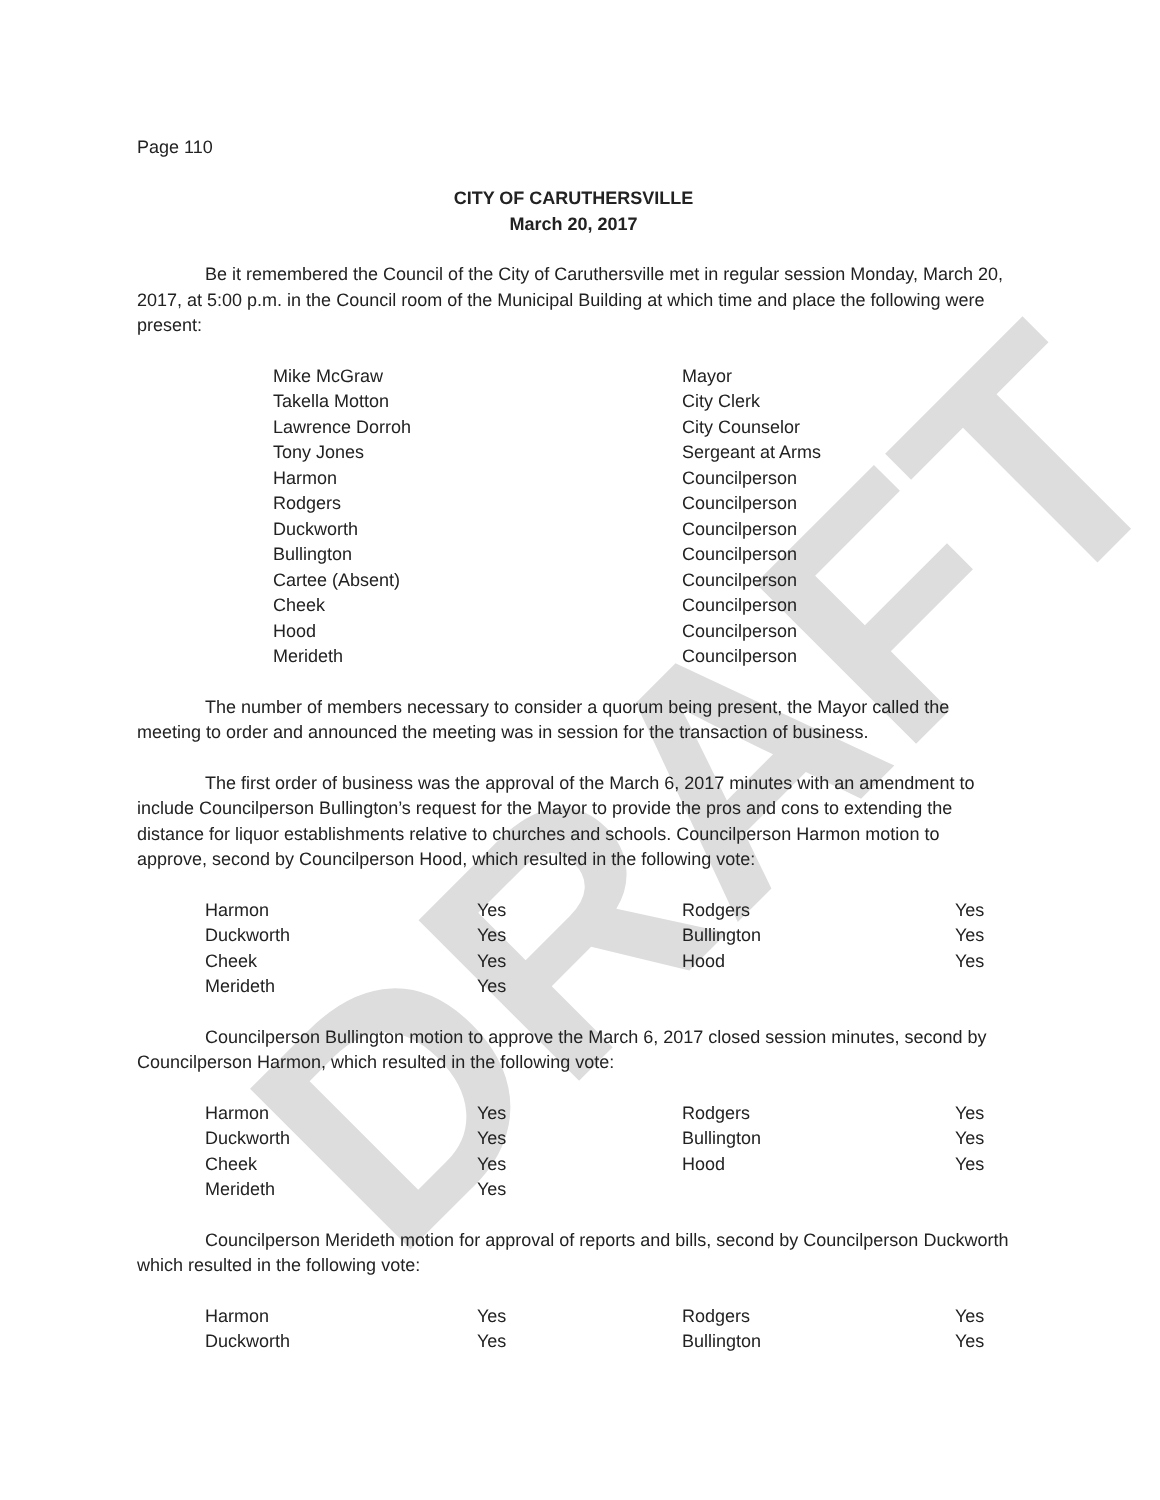DRAFT
Page 110
CITY OF CARUTHERSVILLE
March 20, 2017
Be it remembered the Council of the City of Caruthersville met in regular session Monday, March 20, 2017, at 5:00 p.m. in the Council room of the Municipal Building at which time and place the following were present:
| Mike McGraw | Mayor |
| Takella Motton | City Clerk |
| Lawrence Dorroh | City Counselor |
| Tony Jones | Sergeant at Arms |
| Harmon | Councilperson |
| Rodgers | Councilperson |
| Duckworth | Councilperson |
| Bullington | Councilperson |
| Cartee (Absent) | Councilperson |
| Cheek | Councilperson |
| Hood | Councilperson |
| Merideth | Councilperson |
The number of members necessary to consider a quorum being present, the Mayor called the meeting to order and announced the meeting was in session for the transaction of business.
The first order of business was the approval of the March 6, 2017 minutes with an amendment to include Councilperson Bullington’s request for the Mayor to provide the pros and cons to extending the distance for liquor establishments relative to churches and schools. Councilperson Harmon motion to approve, second by Councilperson Hood, which resulted in the following vote:
| Harmon | Yes | Rodgers | Yes |
| Duckworth | Yes | Bullington | Yes |
| Cheek | Yes | Hood | Yes |
| Merideth | Yes | | |
Councilperson Bullington motion to approve the March 6, 2017 closed session minutes, second by Councilperson Harmon, which resulted in the following vote:
| Harmon | Yes | Rodgers | Yes |
| Duckworth | Yes | Bullington | Yes |
| Cheek | Yes | Hood | Yes |
| Merideth | Yes | | |
Councilperson Merideth motion for approval of reports and bills, second by Councilperson Duckworth which resulted in the following vote:
| Harmon | Yes | Rodgers | Yes |
| Duckworth | Yes | Bullington | Yes |